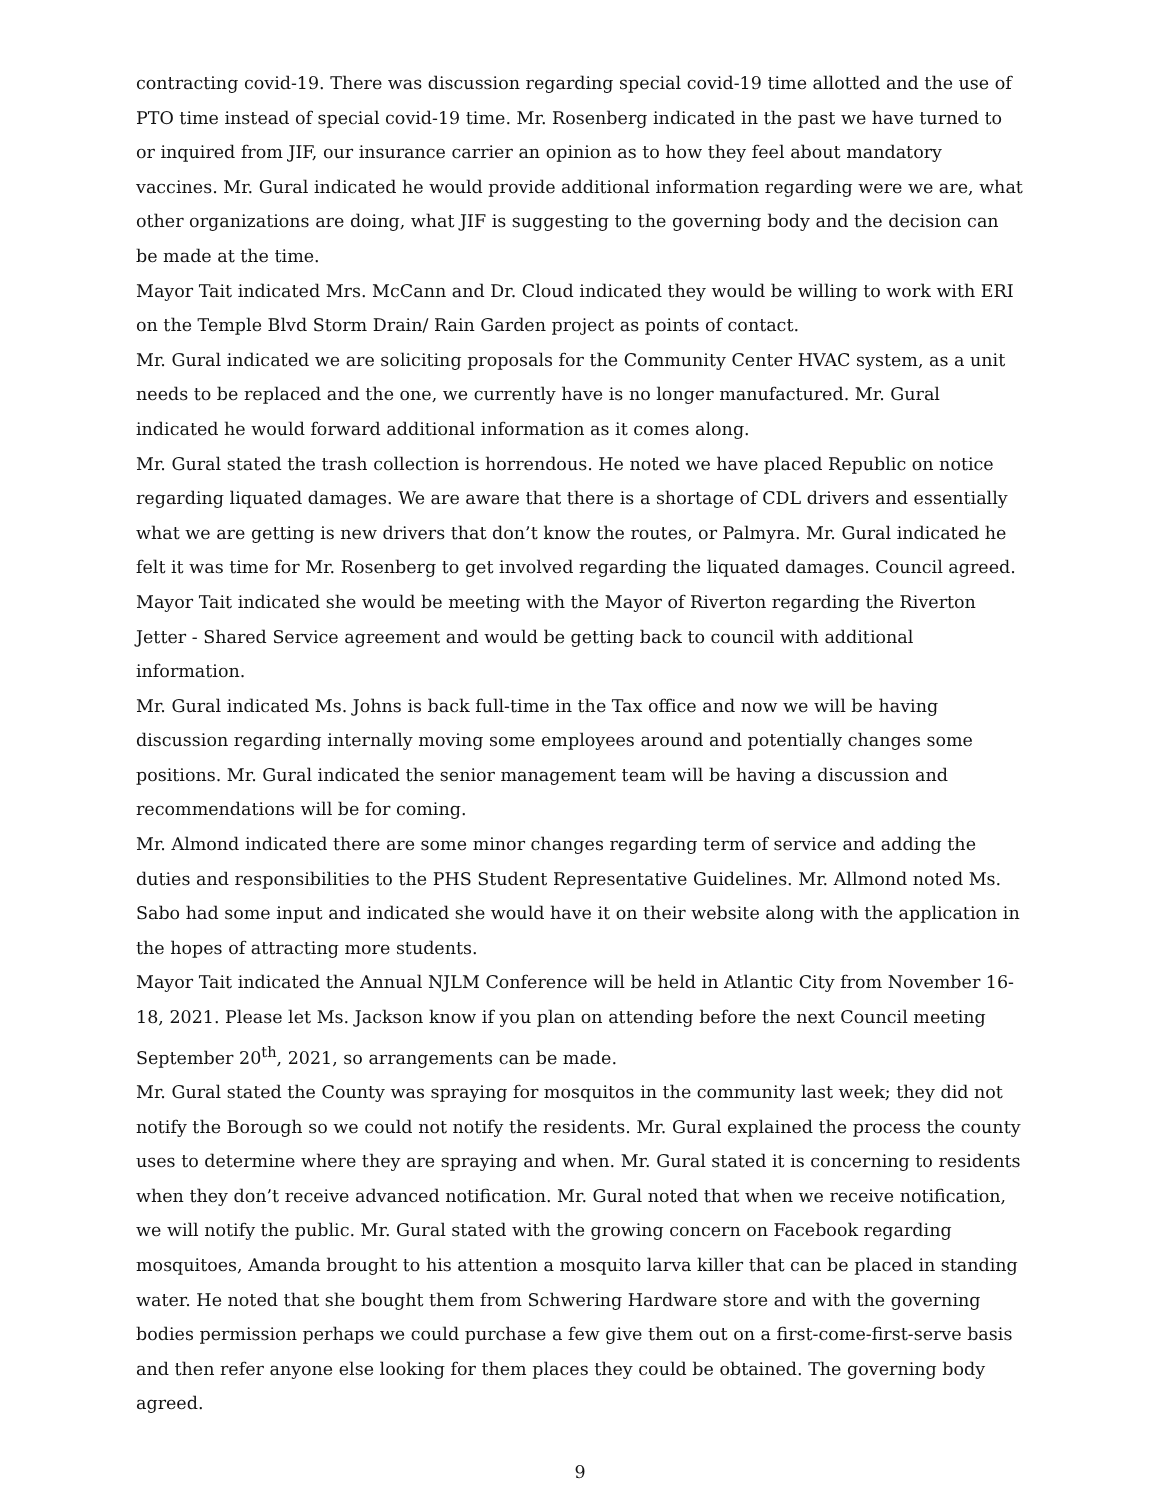contracting covid-19. There was discussion regarding special covid-19 time allotted and the use of PTO time instead of special covid-19 time. Mr. Rosenberg indicated in the past we have turned to or inquired from JIF, our insurance carrier an opinion as to how they feel about mandatory vaccines. Mr. Gural indicated he would provide additional information regarding were we are, what other organizations are doing, what JIF is suggesting to the governing body and the decision can be made at the time.
Mayor Tait indicated Mrs. McCann and Dr. Cloud indicated they would be willing to work with ERI on the Temple Blvd Storm Drain/ Rain Garden project as points of contact.
Mr. Gural indicated we are soliciting proposals for the Community Center HVAC system, as a unit needs to be replaced and the one, we currently have is no longer manufactured. Mr. Gural indicated he would forward additional information as it comes along.
Mr. Gural stated the trash collection is horrendous. He noted we have placed Republic on notice regarding liquated damages. We are aware that there is a shortage of CDL drivers and essentially what we are getting is new drivers that don’t know the routes, or Palmyra. Mr. Gural indicated he felt it was time for Mr. Rosenberg to get involved regarding the liquated damages. Council agreed.
Mayor Tait indicated she would be meeting with the Mayor of Riverton regarding the Riverton Jetter - Shared Service agreement and would be getting back to council with additional information.
Mr. Gural indicated Ms. Johns is back full-time in the Tax office and now we will be having discussion regarding internally moving some employees around and potentially changes some positions. Mr. Gural indicated the senior management team will be having a discussion and recommendations will be for coming.
Mr. Almond indicated there are some minor changes regarding term of service and adding the duties and responsibilities to the PHS Student Representative Guidelines. Mr. Allmond noted Ms. Sabo had some input and indicated she would have it on their website along with the application in the hopes of attracting more students.
Mayor Tait indicated the Annual NJLM Conference will be held in Atlantic City from November 16-18, 2021. Please let Ms. Jackson know if you plan on attending before the next Council meeting September 20<sup>th</sup>, 2021, so arrangements can be made.
Mr. Gural stated the County was spraying for mosquitos in the community last week; they did not notify the Borough so we could not notify the residents. Mr. Gural explained the process the county uses to determine where they are spraying and when. Mr. Gural stated it is concerning to residents when they don’t receive advanced notification. Mr. Gural noted that when we receive notification, we will notify the public. Mr. Gural stated with the growing concern on Facebook regarding mosquitoes, Amanda brought to his attention a mosquito larva killer that can be placed in standing water. He noted that she bought them from Schwering Hardware store and with the governing bodies permission perhaps we could purchase a few give them out on a first-come-first-serve basis and then refer anyone else looking for them places they could be obtained. The governing body agreed.
9